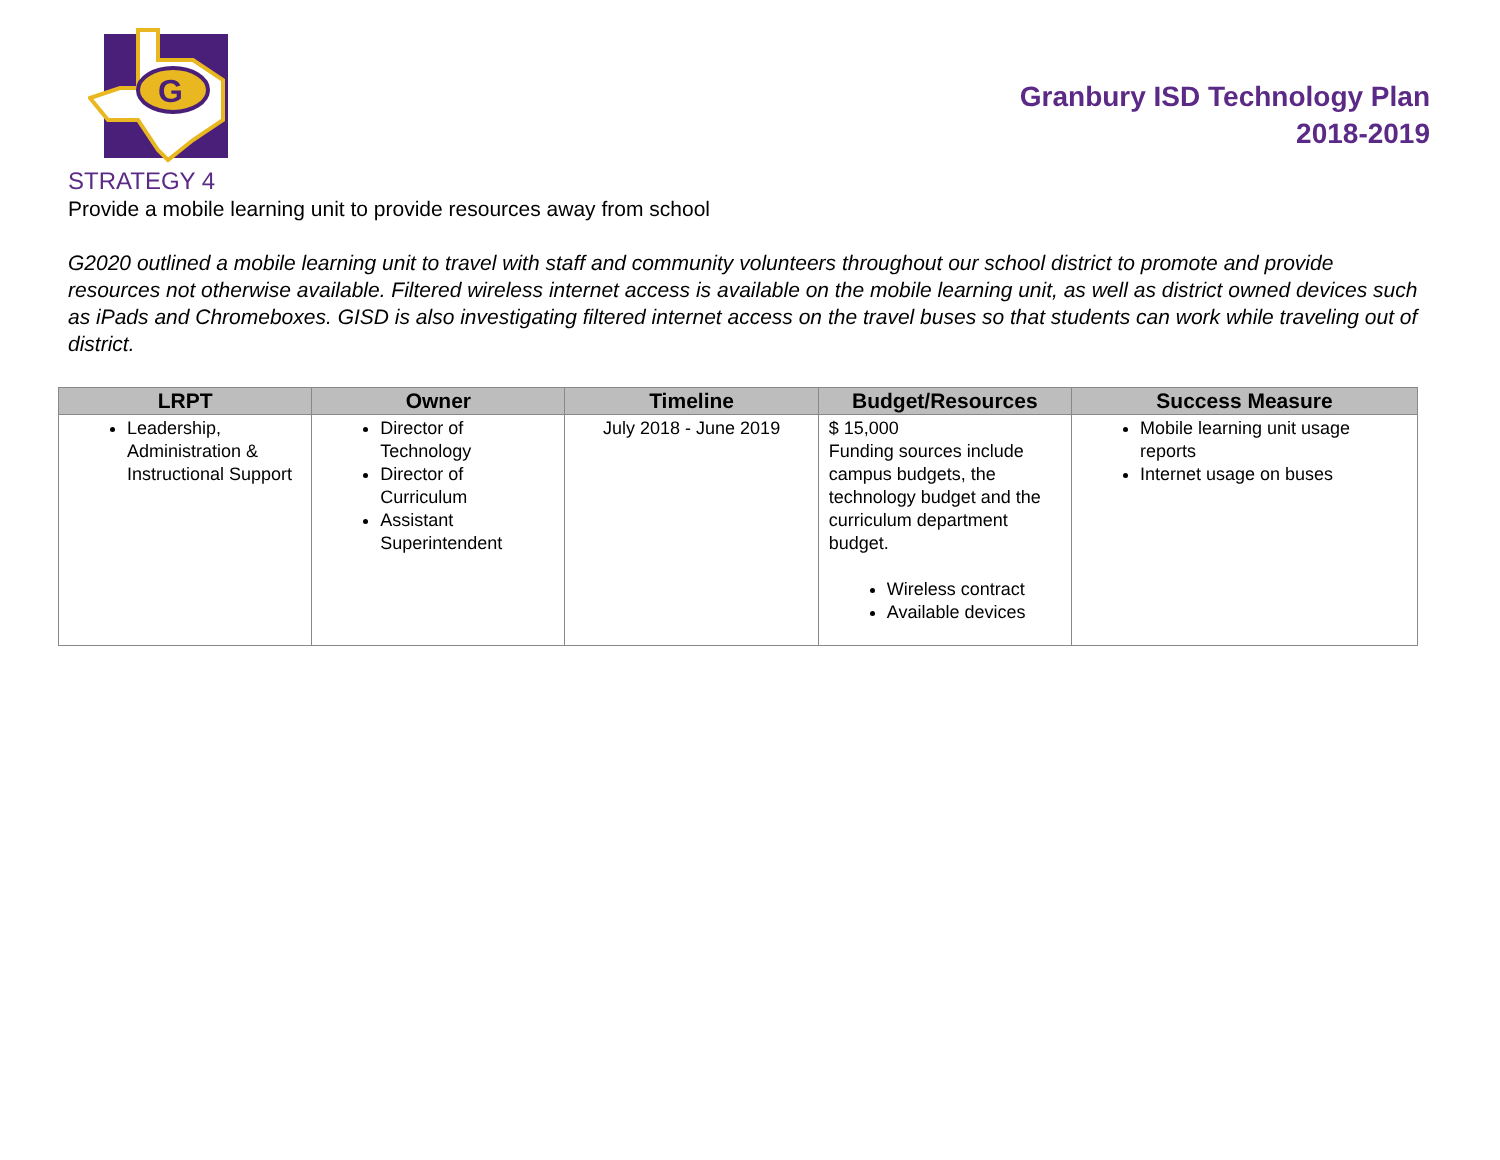G
STRATEGY 4
Granbury ISD Technology Plan
2018-2019
Provide a mobile learning unit to provide resources away from school
G2020 outlined a mobile learning unit to travel with staff and community volunteers throughout our school district to promote and provide resources not otherwise available. Filtered wireless internet access is available on the mobile learning unit, as well as district owned devices such as iPads and Chromeboxes. GISD is also investigating filtered internet access on the travel buses so that students can work while traveling out of district.
| LRPT | Owner | Timeline | Budget/Resources | Success Measure |
| --- | --- | --- | --- | --- |
| Leadership, Administration & Instructional Support | Director of Technology Director of Curriculum Assistant Superintendent | July 2018 - June 2019 | $ 15,000 Funding sources include campus budgets, the technology budget and the curriculum department budget. Wireless contract Available devices | Mobile learning unit usage reports Internet usage on buses |